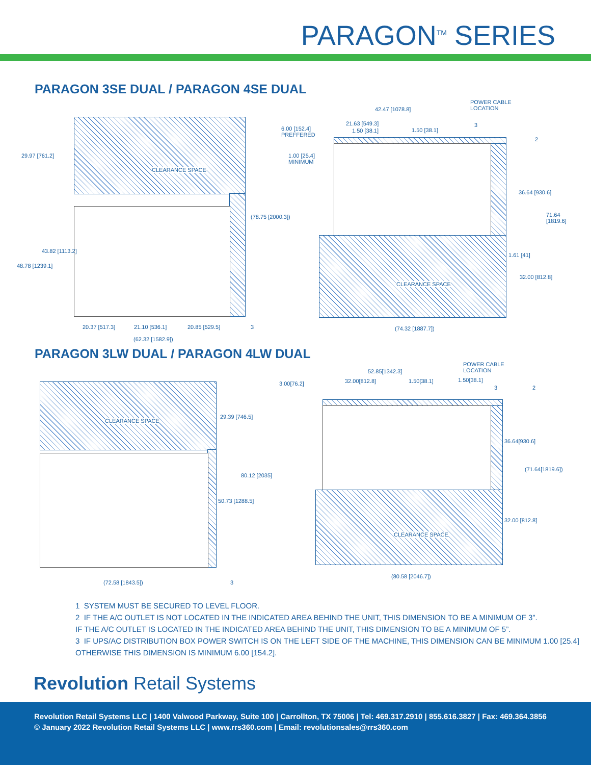PARAGON<sup>TM</sup> SERIES
PARAGON 3SE DUAL / PARAGON 4SE DUAL
29.97 [761.2]
CLEARANCE SPACE
6.00 [152.4]
PREFFERED
1.00 [25.4]
MINIMUM
(78.75 [2000.3])
43.82 [1113.2]
48.78 [1239.1]
20.37 [517.3] 21.10 [536.1] 20.85 [529.5] 3
(62.32 [1582.9])
42.47 [1078.8]
POWER CABLE
LOCATION
21.63 [549.3]
1.50 [38.1] 1.50 [38.1]
3
2
36.64 [930.6]
71.64
[1819.6]
1.61 [41]
32.00 [812.8]
CLEARANCE SPACE
(74.32 [1887.7])
PARAGON 3LW DUAL / PARAGON 4LW DUAL
CLEARANCE SPACE
29.39 [746.5]
80.12 [2035]
50.73 [1288.5]
(72.58 [1843.5]) 3
3.00[76.2]
52.85[1342.3]
POWER CABLE
LOCATION
32.00[812.8] 1.50[38.1] 1.50[38.1]
3 2
36.64[930.6]
(71.64[1819.6])
32.00 [812.8]
CLEARANCE SPACE
(80.58 [2046.7])
1 SYSTEM MUST BE SECURED TO LEVEL FLOOR.
2 IF THE A/C OUTLET IS NOT LOCATED IN THE INDICATED AREA BEHIND THE UNIT, THIS DIMENSION TO BE A MINIMUM OF 3”.
IF THE A/C OUTLET IS LOCATED IN THE INDICATED AREA BEHIND THE UNIT, THIS DIMENSION TO BE A MINIMUM OF 5”.
3 IF UPS/AC DISTRIBUTION BOX POWER SWITCH IS ON THE LEFT SIDE OF THE MACHINE, THIS DIMENSION CAN BE MINIMUM 1.00 [25.4]
OTHERWISE THIS DIMENSION IS MINIMUM 6.00 [154.2].
Revolution Retail Systems
Revolution Retail Systems LLC | 1400 Valwood Parkway, Suite 100 | Carrollton, TX 75006 | Tel: 469.317.2910 | 855.616.3827 | Fax: 469.364.3856
© January 2022 Revolution Retail Systems LLC | www.rrs360.com | Email: revolutionsales@rrs360.com